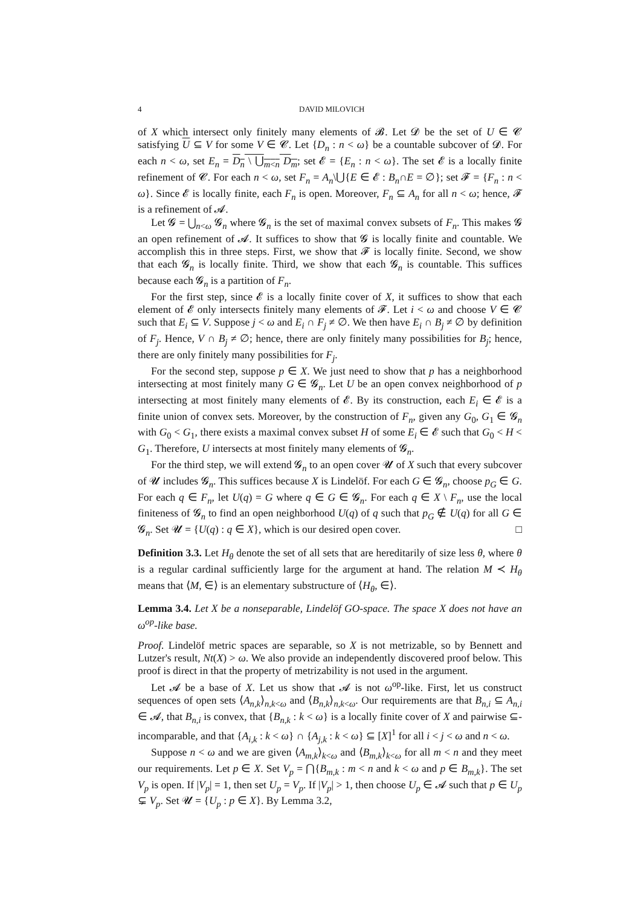4
DAVID MILOVICH
of X which intersect only finitely many elements of 𝓑. Let 𝓓 be the set of U ∈ 𝓒 satisfying U ⊆ V for some V ∈ 𝓒. Let {D<sub>n</sub> : n < ω} be a countable subcover of 𝓓. For each n < ω, set E<sub>n</sub> = D<sub>n</sub> \ ⋃<sub>m<n</sub> D<sub>m</sub>; set 𝓔 = {E<sub>n</sub> : n < ω}. The set 𝓔 is a locally finite refinement of 𝓒. For each n < ω, set F<sub>n</sub> = A<sub>n</sub>\⋃{E ∈ 𝓔 : B<sub>n</sub>∩E = ∅}; set 𝓕 = {F<sub>n</sub> : n < ω}. Since 𝓔 is locally finite, each F<sub>n</sub> is open. Moreover, F<sub>n</sub> ⊆ A<sub>n</sub> for all n < ω; hence, 𝓕 is a refinement of 𝓐.
Let 𝓖 = ⋃<sub>n<ω</sub> 𝓖<sub>n</sub> where 𝓖<sub>n</sub> is the set of maximal convex subsets of F<sub>n</sub>. This makes 𝓖 an open refinement of 𝓐. It suffices to show that 𝓖 is locally finite and countable. We accomplish this in three steps. First, we show that 𝓕 is locally finite. Second, we show that each 𝓖<sub>n</sub> is locally finite. Third, we show that each 𝓖<sub>n</sub> is countable. This suffices because each 𝓖<sub>n</sub> is a partition of F<sub>n</sub>.
For the first step, since 𝓔 is a locally finite cover of X, it suffices to show that each element of 𝓔 only intersects finitely many elements of 𝓕. Let i < ω and choose V ∈ 𝓒 such that E<sub>i</sub> ⊆ V. Suppose j < ω and E<sub>i</sub> ∩ F<sub>j</sub> ≠ ∅. We then have E<sub>i</sub> ∩ B<sub>j</sub> ≠ ∅ by definition of F<sub>j</sub>. Hence, V ∩ B<sub>j</sub> ≠ ∅; hence, there are only finitely many possibilities for B<sub>j</sub>; hence, there are only finitely many possibilities for F<sub>j</sub>.
For the second step, suppose p ∈ X. We just need to show that p has a neighborhood intersecting at most finitely many G ∈ 𝓖<sub>n</sub>. Let U be an open convex neighborhood of p intersecting at most finitely many elements of 𝓔. By its construction, each E<sub>i</sub> ∈ 𝓔 is a finite union of convex sets. Moreover, by the construction of F<sub>n</sub>, given any G<sub>0</sub>, G<sub>1</sub> ∈ 𝓖<sub>n</sub> with G<sub>0</sub> < G<sub>1</sub>, there exists a maximal convex subset H of some E<sub>i</sub> ∈ 𝓔 such that G<sub>0</sub> < H < G<sub>1</sub>. Therefore, U intersects at most finitely many elements of 𝓖<sub>n</sub>.
For the third step, we will extend 𝓖<sub>n</sub> to an open cover 𝓤 of X such that every subcover of 𝓤 includes 𝓖<sub>n</sub>. This suffices because X is Lindelöf. For each G ∈ 𝓖<sub>n</sub>, choose p<sub>G</sub> ∈ G. For each q ∈ F<sub>n</sub>, let U(q) = G where q ∈ G ∈ 𝓖<sub>n</sub>. For each q ∈ X \ F<sub>n</sub>, use the local finiteness of 𝓖<sub>n</sub> to find an open neighborhood U(q) of q such that p<sub>G</sub> ∉ U(q) for all G ∈ 𝓖<sub>n</sub>. Set 𝓤 = {U(q) : q ∈ X}, which is our desired open cover. □
Definition 3.3. Let H<sub>θ</sub> denote the set of all sets that are hereditarily of size less θ, where θ is a regular cardinal sufficiently large for the argument at hand. The relation M ≺ H<sub>θ</sub> means that ⟨M, ∈⟩ is an elementary substructure of ⟨H<sub>θ</sub>, ∈⟩.
Lemma 3.4. Let X be a nonseparable, Lindelöf GO-space. The space X does not have an ω<sup>op</sup>-like base.
Proof. Lindelöf metric spaces are separable, so X is not metrizable, so by Bennett and Lutzer's result, Nt(X) > ω. We also provide an independently discovered proof below. This proof is direct in that the property of metrizability is not used in the argument.
Let 𝓐 be a base of X. Let us show that 𝓐 is not ω<sup>op</sup>-like. First, let us construct sequences of open sets ⟨A<sub>n,k</sub>⟩<sub>n,k<ω</sub> and ⟨B<sub>n,k</sub>⟩<sub>n,k<ω</sub>. Our requirements are that B<sub>n,i</sub> ⊆ A<sub>n,i</sub> ∈ 𝓐, that B<sub>n,i</sub> is convex, that {B<sub>n,k</sub> : k < ω} is a locally finite cover of X and pairwise ⊆-incomparable, and that {A<sub>i,k</sub> : k < ω} ∩ {A<sub>j,k</sub> : k < ω} ⊆ [X]<sup>1</sup> for all i < j < ω and n < ω.
Suppose n < ω and we are given ⟨A<sub>m,k</sub>⟩<sub>k<ω</sub> and ⟨B<sub>m,k</sub>⟩<sub>k<ω</sub> for all m < n and they meet our requirements. Let p ∈ X. Set V<sub>p</sub> = ⋂{B<sub>m,k</sub> : m < n and k < ω and p ∈ B<sub>m,k</sub>}. The set V<sub>p</sub> is open. If |V<sub>p</sub>| = 1, then set U<sub>p</sub> = V<sub>p</sub>. If |V<sub>p</sub>| > 1, then choose U<sub>p</sub> ∈ 𝓐 such that p ∈ U<sub>p</sub> ⊊ V<sub>p</sub>. Set 𝓤 = {U<sub>p</sub> : p ∈ X}. By Lemma 3.2,